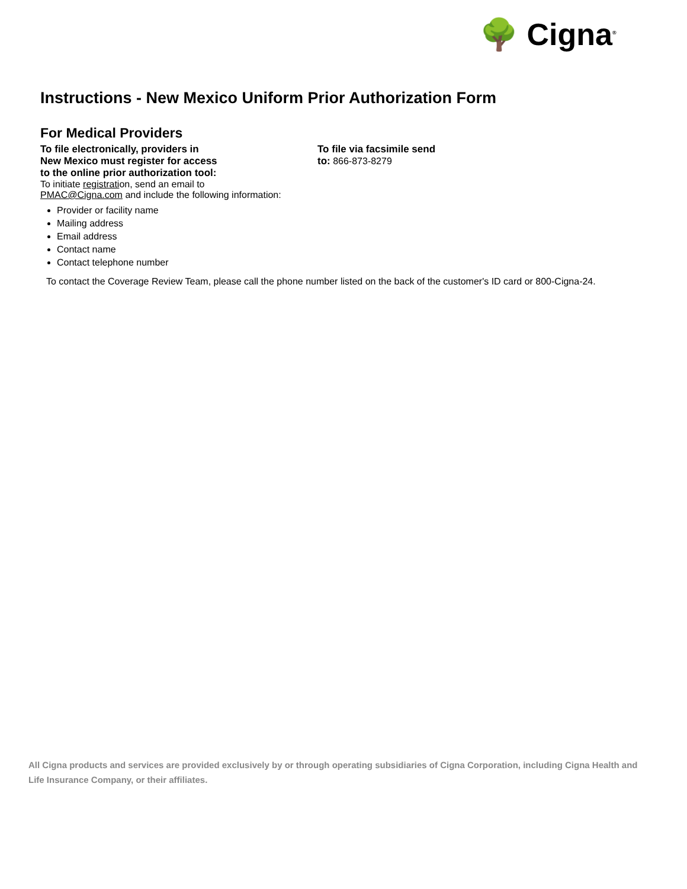🌳 Cigna<sup>®</sup>
Instructions - New Mexico Uniform Prior Authorization Form
For Medical Providers
To file electronically, providers in
New Mexico must register for access
to the online prior authorization tool:
To initiate registration, send an email to
PMAC@Cigna.com and include the following information:
Provider or facility name
Mailing address
Email address
Contact name
Contact telephone number
To file via facsimile send
to: 866-873-8279
To contact the Coverage Review Team, please call the phone number listed on the back of the customer's ID card or 800-Cigna-24.
All Cigna products and services are provided exclusively by or through operating subsidiaries of Cigna Corporation, including Cigna Health and Life Insurance Company, or their affiliates.